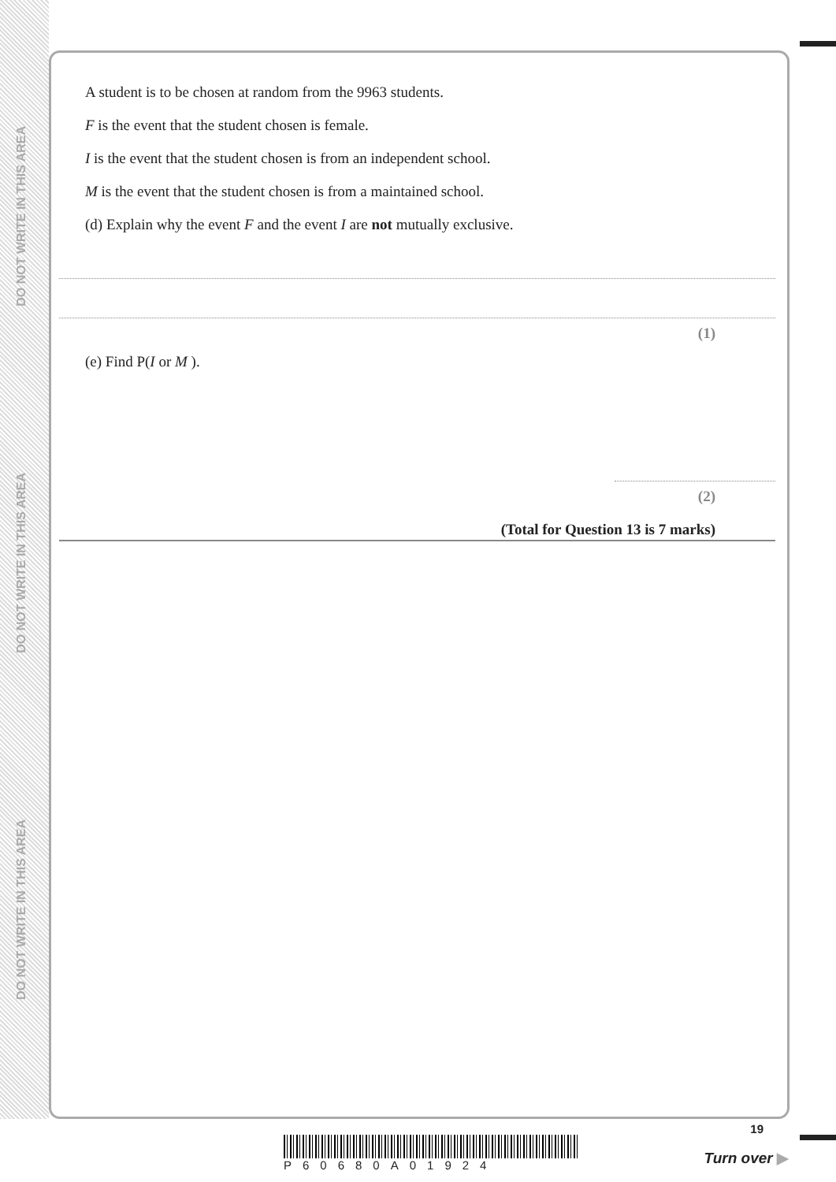DO NOT WRITE IN THIS AREA
DO NOT WRITE IN THIS AREA
DO NOT WRITE IN THIS AREA
A student is to be chosen at random from the 9963 students.
F is the event that the student chosen is female.
I is the event that the student chosen is from an independent school.
M is the event that the student chosen is from a maintained school.
(d) Explain why the event F and the event I are not mutually exclusive.
(1)
(e) Find P(I or M ).
(2)
(Total for Question 13 is 7 marks)
P60680A01924
19
Turn over ▶